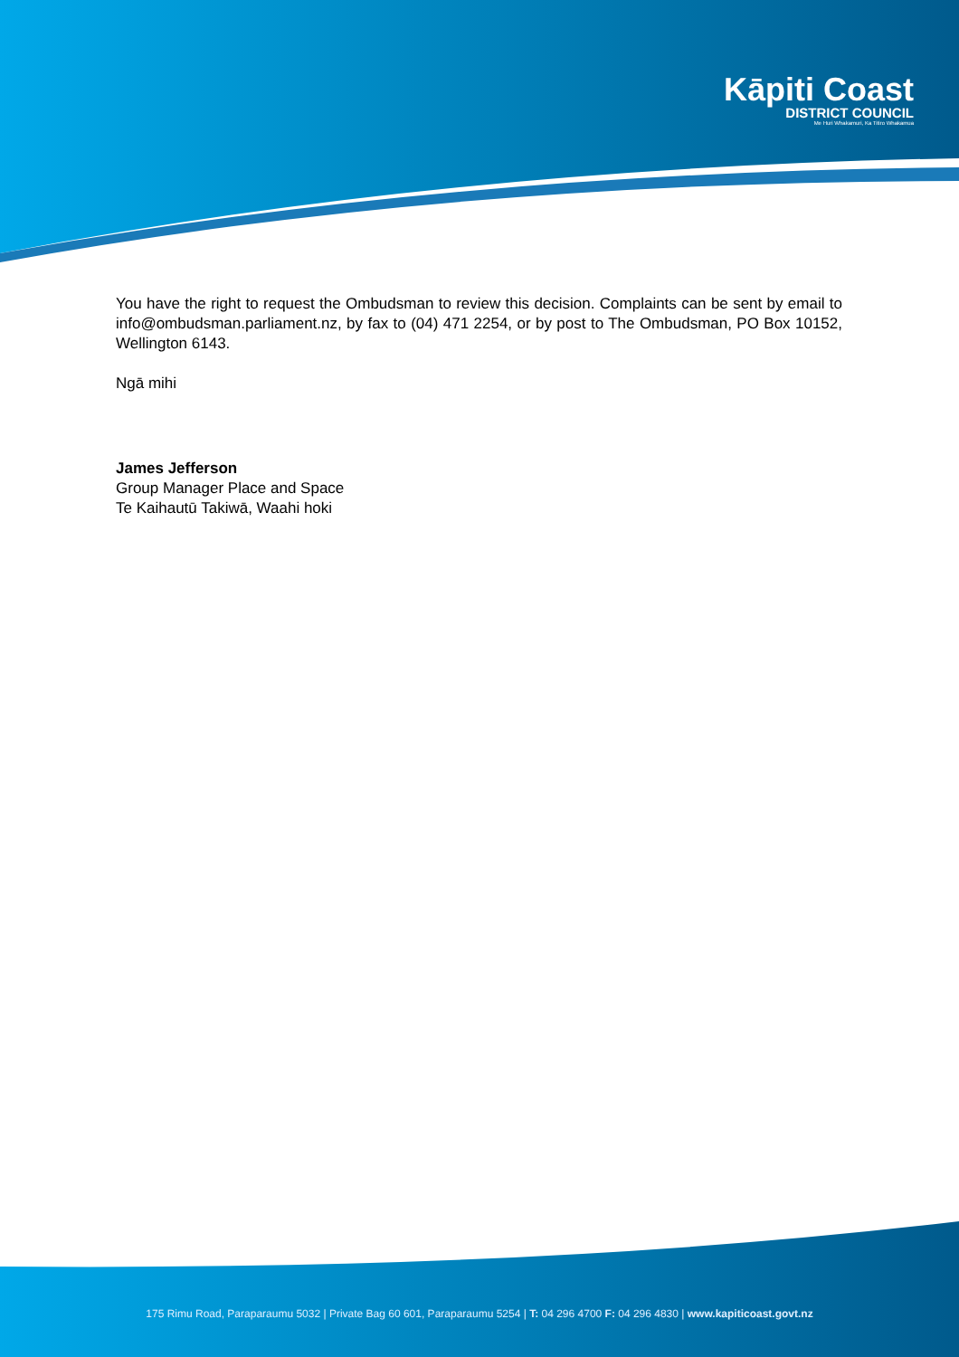Kāpiti Coast
DISTRICT COUNCIL
Me Huri Whakamuri, Ka Titiro Whakamua
You have the right to request the Ombudsman to review this decision. Complaints can be sent by email to info@ombudsman.parliament.nz, by fax to (04) 471 2254, or by post to The Ombudsman, PO Box 10152, Wellington 6143.
Ngā mihi
James Jefferson
Group Manager Place and Space
Te Kaihautū Takiwā, Waahi hoki
175 Rimu Road, Paraparaumu 5032 | Private Bag 60 601, Paraparaumu 5254 | T: 04 296 4700 F: 04 296 4830 | www.kapiticoast.govt.nz